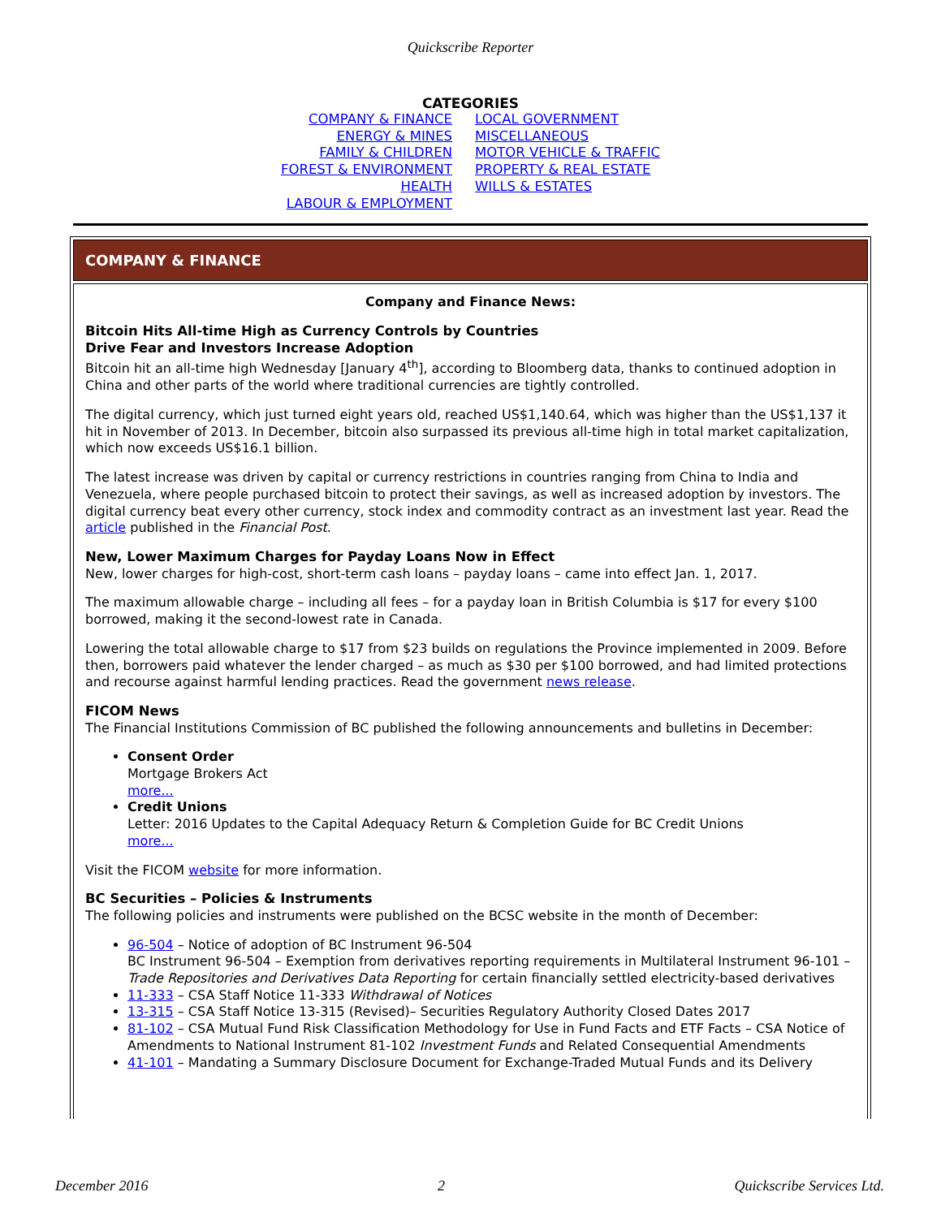Quickscribe Reporter
CATEGORIES
COMPANY & FINANCE
ENERGY & MINES
FAMILY & CHILDREN
FOREST & ENVIRONMENT
HEALTH
LABOUR & EMPLOYMENT
LOCAL GOVERNMENT
MISCELLANEOUS
MOTOR VEHICLE & TRAFFIC
PROPERTY & REAL ESTATE
WILLS & ESTATES
COMPANY & FINANCE
Company and Finance News:
Bitcoin Hits All-time High as Currency Controls by Countries
Drive Fear and Investors Increase Adoption
Bitcoin hit an all-time high Wednesday [January 4<sup>th</sup>], according to Bloomberg data, thanks to continued adoption in China and other parts of the world where traditional currencies are tightly controlled.
The digital currency, which just turned eight years old, reached US$1,140.64, which was higher than the US$1,137 it hit in November of 2013. In December, bitcoin also surpassed its previous all-time high in total market capitalization, which now exceeds US$16.1 billion.
The latest increase was driven by capital or currency restrictions in countries ranging from China to India and Venezuela, where people purchased bitcoin to protect their savings, as well as increased adoption by investors. The digital currency beat every other currency, stock index and commodity contract as an investment last year. Read the article published in the Financial Post.
New, Lower Maximum Charges for Payday Loans Now in Effect
New, lower charges for high-cost, short-term cash loans – payday loans – came into effect Jan. 1, 2017.
The maximum allowable charge – including all fees – for a payday loan in British Columbia is $17 for every $100 borrowed, making it the second-lowest rate in Canada.
Lowering the total allowable charge to $17 from $23 builds on regulations the Province implemented in 2009. Before then, borrowers paid whatever the lender charged – as much as $30 per $100 borrowed, and had limited protections and recourse against harmful lending practices. Read the government news release.
FICOM News
The Financial Institutions Commission of BC published the following announcements and bulletins in December:
Consent Order
Mortgage Brokers Act
more...
Credit Unions
Letter: 2016 Updates to the Capital Adequacy Return & Completion Guide for BC Credit Unions
more...
Visit the FICOM website for more information.
BC Securities – Policies & Instruments
The following policies and instruments were published on the BCSC website in the month of December:
96-504 – Notice of adoption of BC Instrument 96-504
BC Instrument 96-504 – Exemption from derivatives reporting requirements in Multilateral Instrument 96-101 – Trade Repositories and Derivatives Data Reporting for certain financially settled electricity-based derivatives
11-333 – CSA Staff Notice 11-333 Withdrawal of Notices
13-315 – CSA Staff Notice 13-315 (Revised)– Securities Regulatory Authority Closed Dates 2017
81-102 – CSA Mutual Fund Risk Classification Methodology for Use in Fund Facts and ETF Facts – CSA Notice of Amendments to National Instrument 81-102 Investment Funds and Related Consequential Amendments
41-101 – Mandating a Summary Disclosure Document for Exchange-Traded Mutual Funds and its Delivery
December 2016 2 Quickscribe Services Ltd.